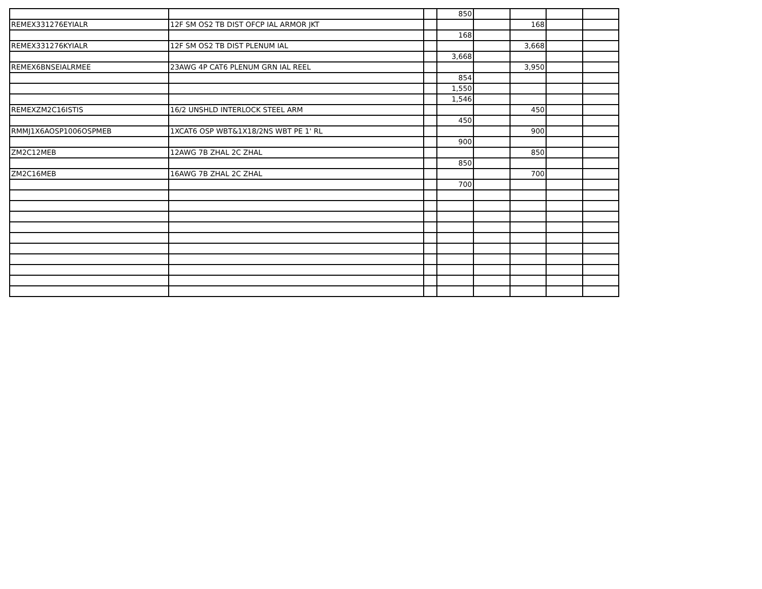| | | | 850 | | | | |
| REMEX331276EYIALR | 12F SM OS2 TB DIST OFCP IAL ARMOR JKT | | | | 168 | | |
| | | | 168 | | | | |
| REMEX331276KYIALR | 12F SM OS2 TB DIST PLENUM IAL | | | | 3,668 | | |
| | | | 3,668 | | | | |
| REMEX6BNSEIALRMEE | 23AWG 4P CAT6 PLENUM GRN IAL REEL | | | | 3,950 | | |
| | | | 854 | | | | |
| | | | 1,550 | | | | |
| | | | 1,546 | | | | |
| REMEXZM2C16ISTIS | 16/2 UNSHLD INTERLOCK STEEL ARM | | | | 450 | | |
| | | | 450 | | | | |
| RMMJ1X6AOSP1006OSPMEB | 1XCAT6 OSP WBT&1X18/2NS WBT PE 1' RL | | | | 900 | | |
| | | | 900 | | | | |
| ZM2C12MEB | 12AWG 7B ZHAL 2C ZHAL | | | | 850 | | |
| | | | 850 | | | | |
| ZM2C16MEB | 16AWG 7B ZHAL 2C ZHAL | | | | 700 | | |
| | | | 700 | | | | |